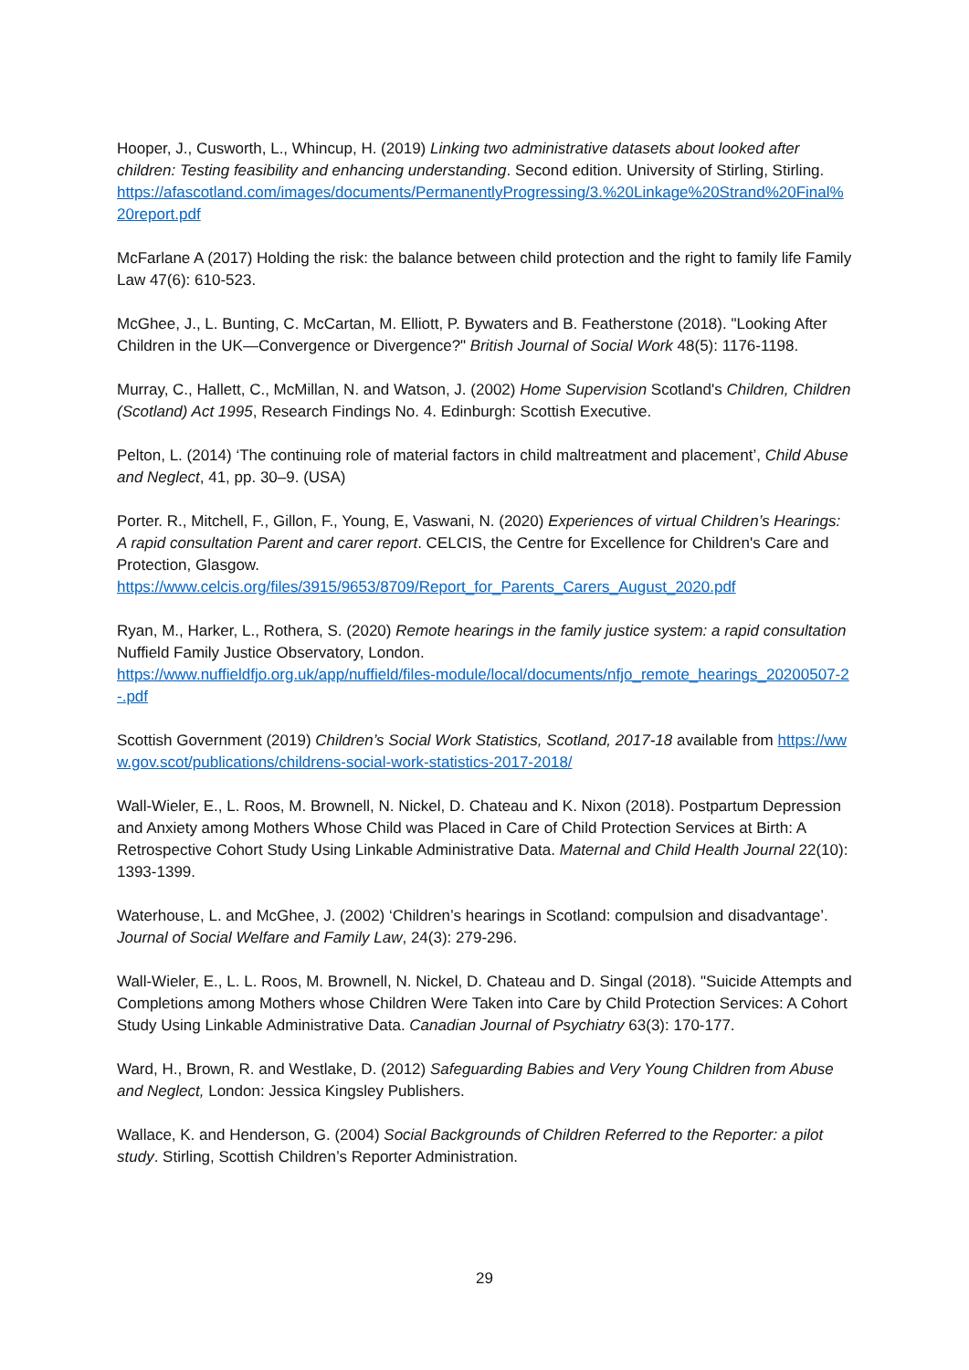Hooper, J., Cusworth, L., Whincup, H. (2019) Linking two administrative datasets about looked after children: Testing feasibility and enhancing understanding. Second edition. University of Stirling, Stirling.
https://afascotland.com/images/documents/PermanentlyProgressing/3.%20Linkage%20Strand%20Final%20report.pdf
McFarlane A (2017) Holding the risk: the balance between child protection and the right to family life Family Law 47(6): 610-523.
McGhee, J., L. Bunting, C. McCartan, M. Elliott, P. Bywaters and B. Featherstone (2018). "Looking After Children in the UK—Convergence or Divergence?" British Journal of Social Work 48(5): 1176-1198.
Murray, C., Hallett, C., McMillan, N. and Watson, J. (2002) Home Supervision Scotland's Children, Children (Scotland) Act 1995, Research Findings No. 4. Edinburgh: Scottish Executive.
Pelton, L. (2014) ‘The continuing role of material factors in child maltreatment and placement’, Child Abuse and Neglect, 41, pp. 30–9. (USA)
Porter. R., Mitchell, F., Gillon, F., Young, E, Vaswani, N. (2020) Experiences of virtual Children’s Hearings: A rapid consultation Parent and carer report. CELCIS, the Centre for Excellence for Children's Care and Protection, Glasgow.
https://www.celcis.org/files/3915/9653/8709/Report_for_Parents_Carers_August_2020.pdf
Ryan, M., Harker, L., Rothera, S. (2020) Remote hearings in the family justice system: a rapid consultation Nuffield Family Justice Observatory, London.
https://www.nuffieldfjo.org.uk/app/nuffield/files-module/local/documents/nfjo_remote_hearings_20200507-2-.pdf
Scottish Government (2019) Children’s Social Work Statistics, Scotland, 2017-18 available from https://www.gov.scot/publications/childrens-social-work-statistics-2017-2018/
Wall-Wieler, E., L. Roos, M. Brownell, N. Nickel, D. Chateau and K. Nixon (2018). Postpartum Depression and Anxiety among Mothers Whose Child was Placed in Care of Child Protection Services at Birth: A Retrospective Cohort Study Using Linkable Administrative Data. Maternal and Child Health Journal 22(10): 1393-1399.
Waterhouse, L. and McGhee, J. (2002) ‘Children’s hearings in Scotland: compulsion and disadvantage’. Journal of Social Welfare and Family Law, 24(3): 279-296.
Wall-Wieler, E., L. L. Roos, M. Brownell, N. Nickel, D. Chateau and D. Singal (2018). "Suicide Attempts and Completions among Mothers whose Children Were Taken into Care by Child Protection Services: A Cohort Study Using Linkable Administrative Data. Canadian Journal of Psychiatry 63(3): 170-177.
Ward, H., Brown, R. and Westlake, D. (2012) Safeguarding Babies and Very Young Children from Abuse and Neglect, London: Jessica Kingsley Publishers.
Wallace, K. and Henderson, G. (2004) Social Backgrounds of Children Referred to the Reporter: a pilot study. Stirling, Scottish Children’s Reporter Administration.
29